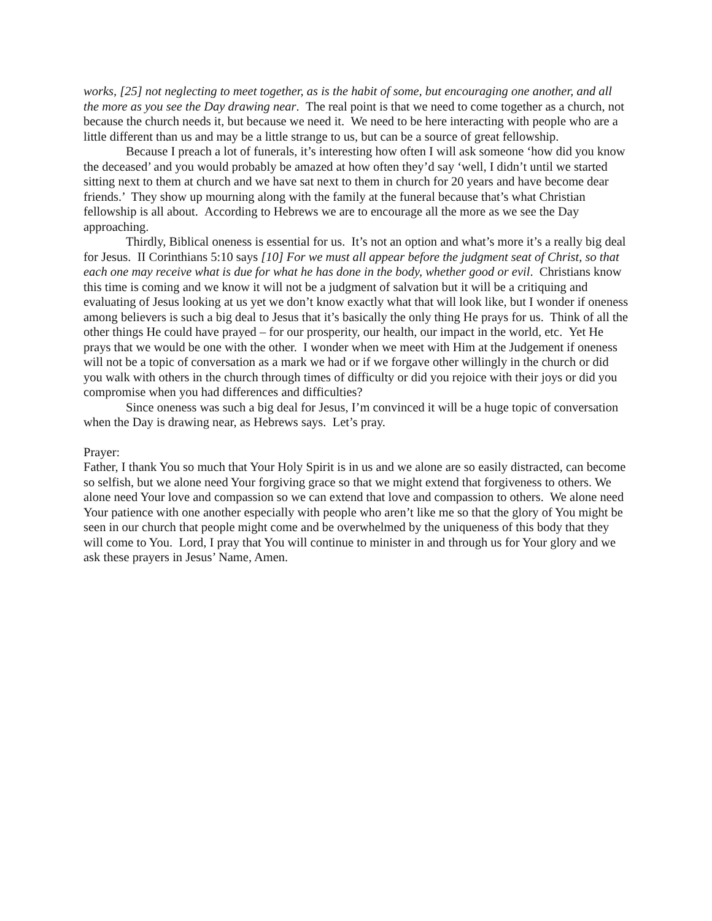works, [25] not neglecting to meet together, as is the habit of some, but encouraging one another, and all the more as you see the Day drawing near. The real point is that we need to come together as a church, not because the church needs it, but because we need it. We need to be here interacting with people who are a little different than us and may be a little strange to us, but can be a source of great fellowship.
Because I preach a lot of funerals, it’s interesting how often I will ask someone ‘how did you know the deceased’ and you would probably be amazed at how often they’d say ‘well, I didn’t until we started sitting next to them at church and we have sat next to them in church for 20 years and have become dear friends.’ They show up mourning along with the family at the funeral because that’s what Christian fellowship is all about. According to Hebrews we are to encourage all the more as we see the Day approaching.
Thirdly, Biblical oneness is essential for us. It’s not an option and what’s more it’s a really big deal for Jesus. II Corinthians 5:10 says [10] For we must all appear before the judgment seat of Christ, so that each one may receive what is due for what he has done in the body, whether good or evil. Christians know this time is coming and we know it will not be a judgment of salvation but it will be a critiquing and evaluating of Jesus looking at us yet we don’t know exactly what that will look like, but I wonder if oneness among believers is such a big deal to Jesus that it’s basically the only thing He prays for us. Think of all the other things He could have prayed – for our prosperity, our health, our impact in the world, etc. Yet He prays that we would be one with the other. I wonder when we meet with Him at the Judgement if oneness will not be a topic of conversation as a mark we had or if we forgave other willingly in the church or did you walk with others in the church through times of difficulty or did you rejoice with their joys or did you compromise when you had differences and difficulties?
Since oneness was such a big deal for Jesus, I’m convinced it will be a huge topic of conversation when the Day is drawing near, as Hebrews says. Let’s pray.
Prayer:
Father, I thank You so much that Your Holy Spirit is in us and we alone are so easily distracted, can become so selfish, but we alone need Your forgiving grace so that we might extend that forgiveness to others. We alone need Your love and compassion so we can extend that love and compassion to others. We alone need Your patience with one another especially with people who aren’t like me so that the glory of You might be seen in our church that people might come and be overwhelmed by the uniqueness of this body that they will come to You. Lord, I pray that You will continue to minister in and through us for Your glory and we ask these prayers in Jesus’ Name, Amen.